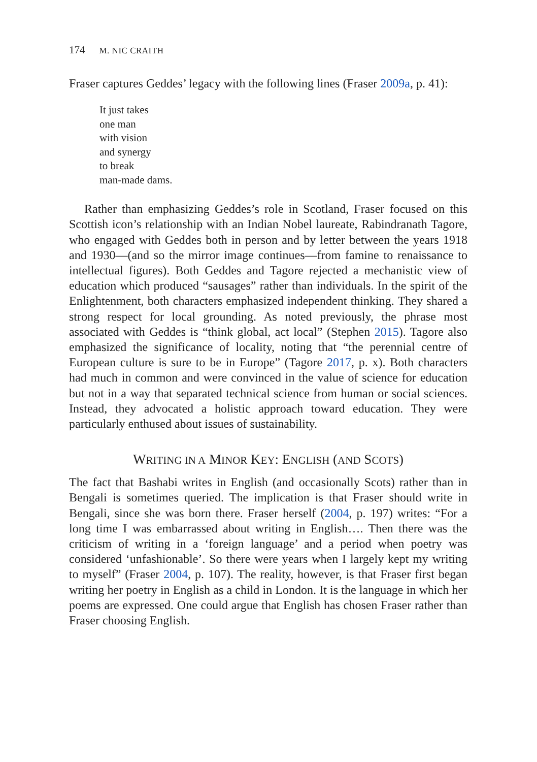174 M. NIC CRAITH
Fraser captures Geddes’ legacy with the following lines (Fraser 2009a, p. 41):
It just takes
one man
with vision
and synergy
to break
man-made dams.
Rather than emphasizing Geddes’s role in Scotland, Fraser focused on this Scottish icon’s relationship with an Indian Nobel laureate, Rabindranath Tagore, who engaged with Geddes both in person and by letter between the years 1918 and 1930—(and so the mirror image continues—from famine to renaissance to intellectual figures). Both Geddes and Tagore rejected a mechanistic view of education which produced “sausages” rather than individuals. In the spirit of the Enlightenment, both characters emphasized independent thinking. They shared a strong respect for local grounding. As noted previously, the phrase most associated with Geddes is “think global, act local” (Stephen 2015). Tagore also emphasized the significance of locality, noting that “the perennial centre of European culture is sure to be in Europe” (Tagore 2017, p. x). Both characters had much in common and were convinced in the value of science for education but not in a way that separated technical science from human or social sciences. Instead, they advocated a holistic approach toward education. They were particularly enthused about issues of sustainability.
WRITING IN A MINOR KEY: ENGLISH (AND SCOTS)
The fact that Bashabi writes in English (and occasionally Scots) rather than in Bengali is sometimes queried. The implication is that Fraser should write in Bengali, since she was born there. Fraser herself (2004, p. 197) writes: “For a long time I was embarrassed about writing in English…. Then there was the criticism of writing in a ‘foreign language’ and a period when poetry was considered ‘unfashionable’. So there were years when I largely kept my writing to myself” (Fraser 2004, p. 107). The reality, however, is that Fraser first began writing her poetry in English as a child in London. It is the language in which her poems are expressed. One could argue that English has chosen Fraser rather than Fraser choosing English.